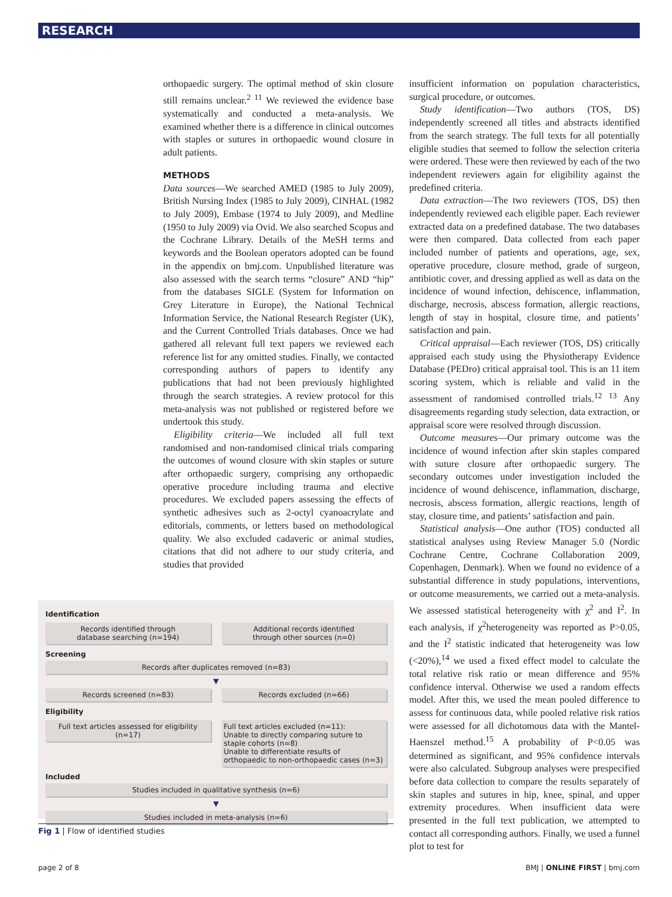RESEARCH
orthopaedic surgery. The optimal method of skin closure still remains unclear.<sup>2 11</sup> We reviewed the evidence base systematically and conducted a meta-analysis. We examined whether there is a difference in clinical outcomes with staples or sutures in orthopaedic wound closure in adult patients.
METHODS
Data sources—We searched AMED (1985 to July 2009), British Nursing Index (1985 to July 2009), CINHAL (1982 to July 2009), Embase (1974 to July 2009), and Medline (1950 to July 2009) via Ovid. We also searched Scopus and the Cochrane Library. Details of the MeSH terms and keywords and the Boolean operators adopted can be found in the appendix on bmj.com. Unpublished literature was also assessed with the search terms “closure” AND “hip” from the databases SIGLE (System for Information on Grey Literature in Europe), the National Technical Information Service, the National Research Register (UK), and the Current Controlled Trials databases. Once we had gathered all relevant full text papers we reviewed each reference list for any omitted studies. Finally, we contacted corresponding authors of papers to identify any publications that had not been previously highlighted through the search strategies. A review protocol for this meta-analysis was not published or registered before we undertook this study.
Eligibility criteria—We included all full text randomised and non-randomised clinical trials comparing the outcomes of wound closure with skin staples or suture after orthopaedic surgery, comprising any orthopaedic operative procedure including trauma and elective procedures. We excluded papers assessing the effects of synthetic adhesives such as 2-octyl cyanoacrylate and editorials, comments, or letters based on methodological quality. We also excluded cadaveric or animal studies, citations that did not adhere to our study criteria, and studies that provided
Identification
Records identified through
database searching (n=194)
Additional records identified
through other sources (n=0)
Screening
Records after duplicates removed (n=83)
▼
Records screened (n=83) Records excluded (n=66)
Eligibility
Full text articles assessed for eligibility (n=17)
Full text articles excluded (n=11):
Unable to directly comparing suture to staple cohorts (n=8)
Unable to differentiate results of orthopaedic to non-orthopaedic cases (n=3)
Included
Studies included in qualitative synthesis (n=6)
▼
Studies included in meta-analysis (n=6)
Fig 1 | Flow of identified studies
insufficient information on population characteristics, surgical procedure, or outcomes.
Study identification—Two authors (TOS, DS) independently screened all titles and abstracts identified from the search strategy. The full texts for all potentially eligible studies that seemed to follow the selection criteria were ordered. These were then reviewed by each of the two independent reviewers again for eligibility against the predefined criteria.
Data extraction—The two reviewers (TOS, DS) then independently reviewed each eligible paper. Each reviewer extracted data on a predefined database. The two databases were then compared. Data collected from each paper included number of patients and operations, age, sex, operative procedure, closure method, grade of surgeon, antibiotic cover, and dressing applied as well as data on the incidence of wound infection, dehiscence, inflammation, discharge, necrosis, abscess formation, allergic reactions, length of stay in hospital, closure time, and patients’ satisfaction and pain.
Critical appraisal—Each reviewer (TOS, DS) critically appraised each study using the Physiotherapy Evidence Database (PEDro) critical appraisal tool. This is an 11 item scoring system, which is reliable and valid in the assessment of randomised controlled trials.<sup>12 13</sup> Any disagreements regarding study selection, data extraction, or appraisal score were resolved through discussion.
Outcome measures—Our primary outcome was the incidence of wound infection after skin staples compared with suture closure after orthopaedic surgery. The secondary outcomes under investigation included the incidence of wound dehiscence, inflammation, discharge, necrosis, abscess formation, allergic reactions, length of stay, closure time, and patients’ satisfaction and pain.
Statistical analysis—One author (TOS) conducted all statistical analyses using Review Manager 5.0 (Nordic Cochrane Centre, Cochrane Collaboration 2009, Copenhagen, Denmark). When we found no evidence of a substantial difference in study populations, interventions, or outcome measurements, we carried out a meta-analysis. We assessed statistical heterogeneity with χ<sup>2</sup> and I<sup>2</sup>. In each analysis, if χ<sup>2</sup>heterogeneity was reported as P>0.05, and the I<sup>2</sup> statistic indicated that heterogeneity was low (<20%),<sup>14</sup> we used a fixed effect model to calculate the total relative risk ratio or mean difference and 95% confidence interval. Otherwise we used a random effects model. After this, we used the mean pooled difference to assess for continuous data, while pooled relative risk ratios were assessed for all dichotomous data with the Mantel-Haenszel method.<sup>15</sup> A probability of P<0.05 was determined as significant, and 95% confidence intervals were also calculated. Subgroup analyses were prespecified before data collection to compare the results separately of skin staples and sutures in hip, knee, spinal, and upper extremity procedures. When insufficient data were presented in the full text publication, we attempted to contact all corresponding authors. Finally, we used a funnel plot to test for
page 2 of 8 BMJ | ONLINE FIRST | bmj.com